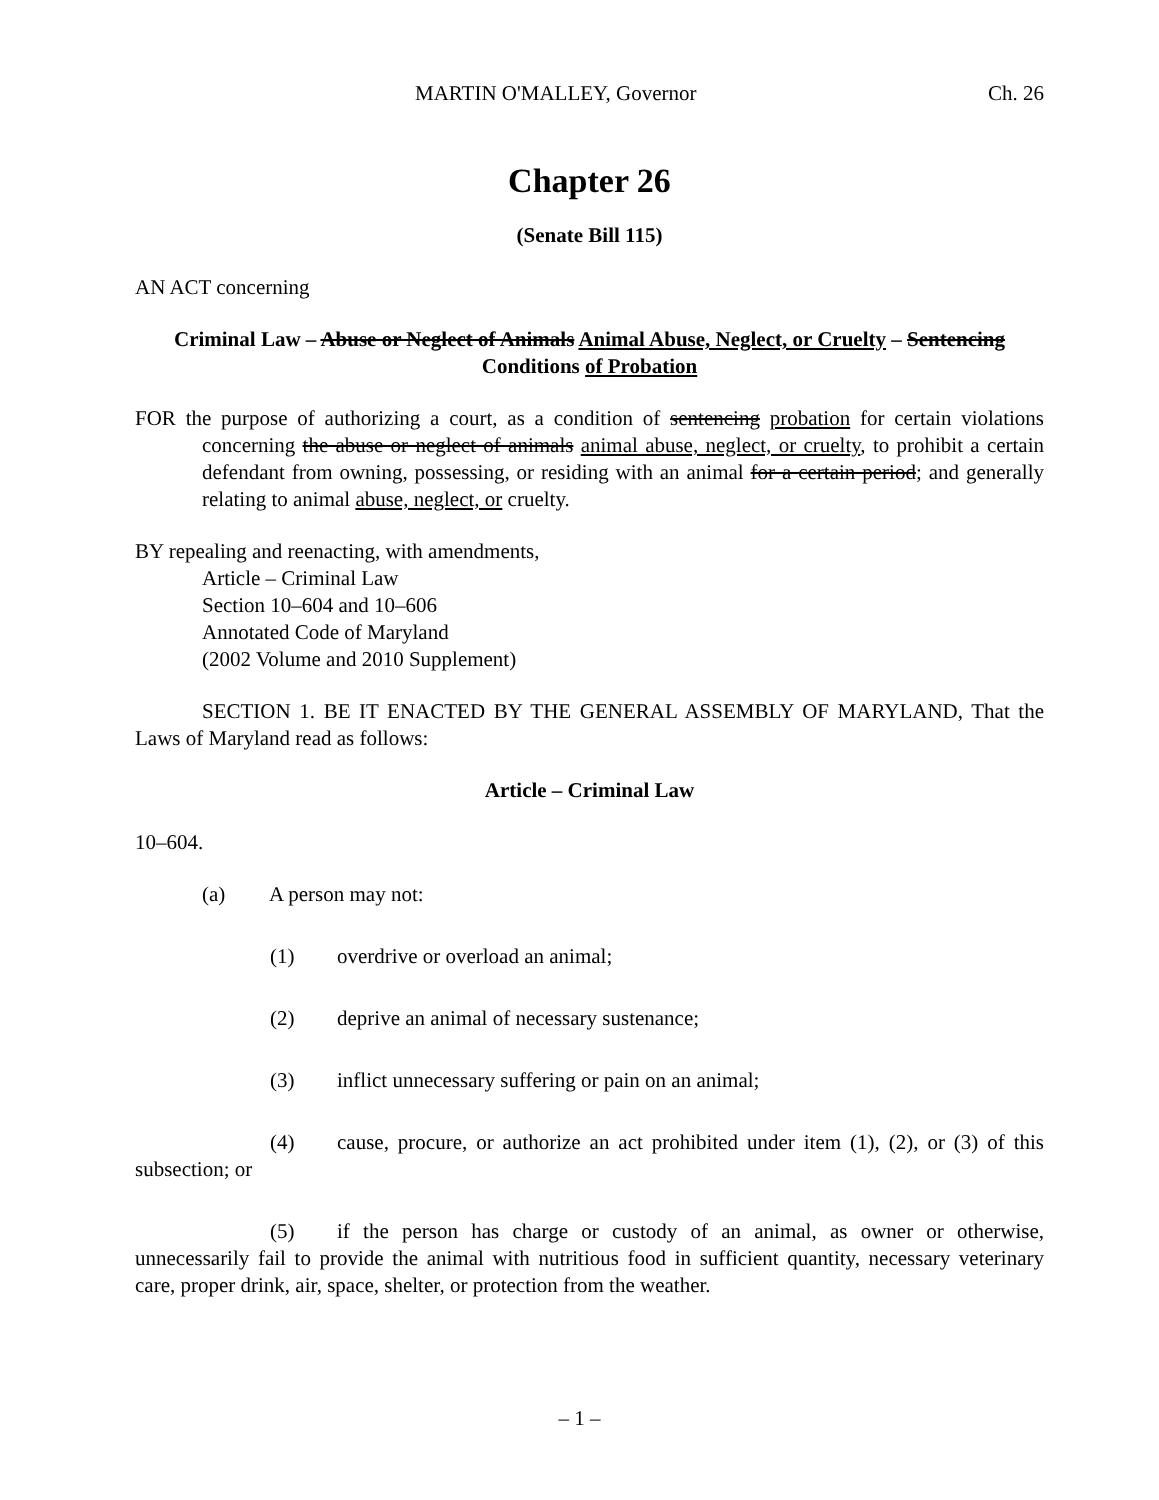MARTIN O'MALLEY, Governor Ch. 26
Chapter 26
(Senate Bill 115)
AN ACT concerning
Criminal Law – Abuse or Neglect of Animals Animal Abuse, Neglect, or Cruelty – Sentencing Conditions of Probation
FOR the purpose of authorizing a court, as a condition of sentencing probation for certain violations concerning the abuse or neglect of animals animal abuse, neglect, or cruelty, to prohibit a certain defendant from owning, possessing, or residing with an animal for a certain period; and generally relating to animal abuse, neglect, or cruelty.
BY repealing and reenacting, with amendments,
Article – Criminal Law
Section 10–604 and 10–606
Annotated Code of Maryland
(2002 Volume and 2010 Supplement)
SECTION 1. BE IT ENACTED BY THE GENERAL ASSEMBLY OF MARYLAND, That the Laws of Maryland read as follows:
Article – Criminal Law
10–604.
(a) A person may not:
(1) overdrive or overload an animal;
(2) deprive an animal of necessary sustenance;
(3) inflict unnecessary suffering or pain on an animal;
(4) cause, procure, or authorize an act prohibited under item (1), (2), or (3) of this subsection; or
(5) if the person has charge or custody of an animal, as owner or otherwise, unnecessarily fail to provide the animal with nutritious food in sufficient quantity, necessary veterinary care, proper drink, air, space, shelter, or protection from the weather.
– 1 –